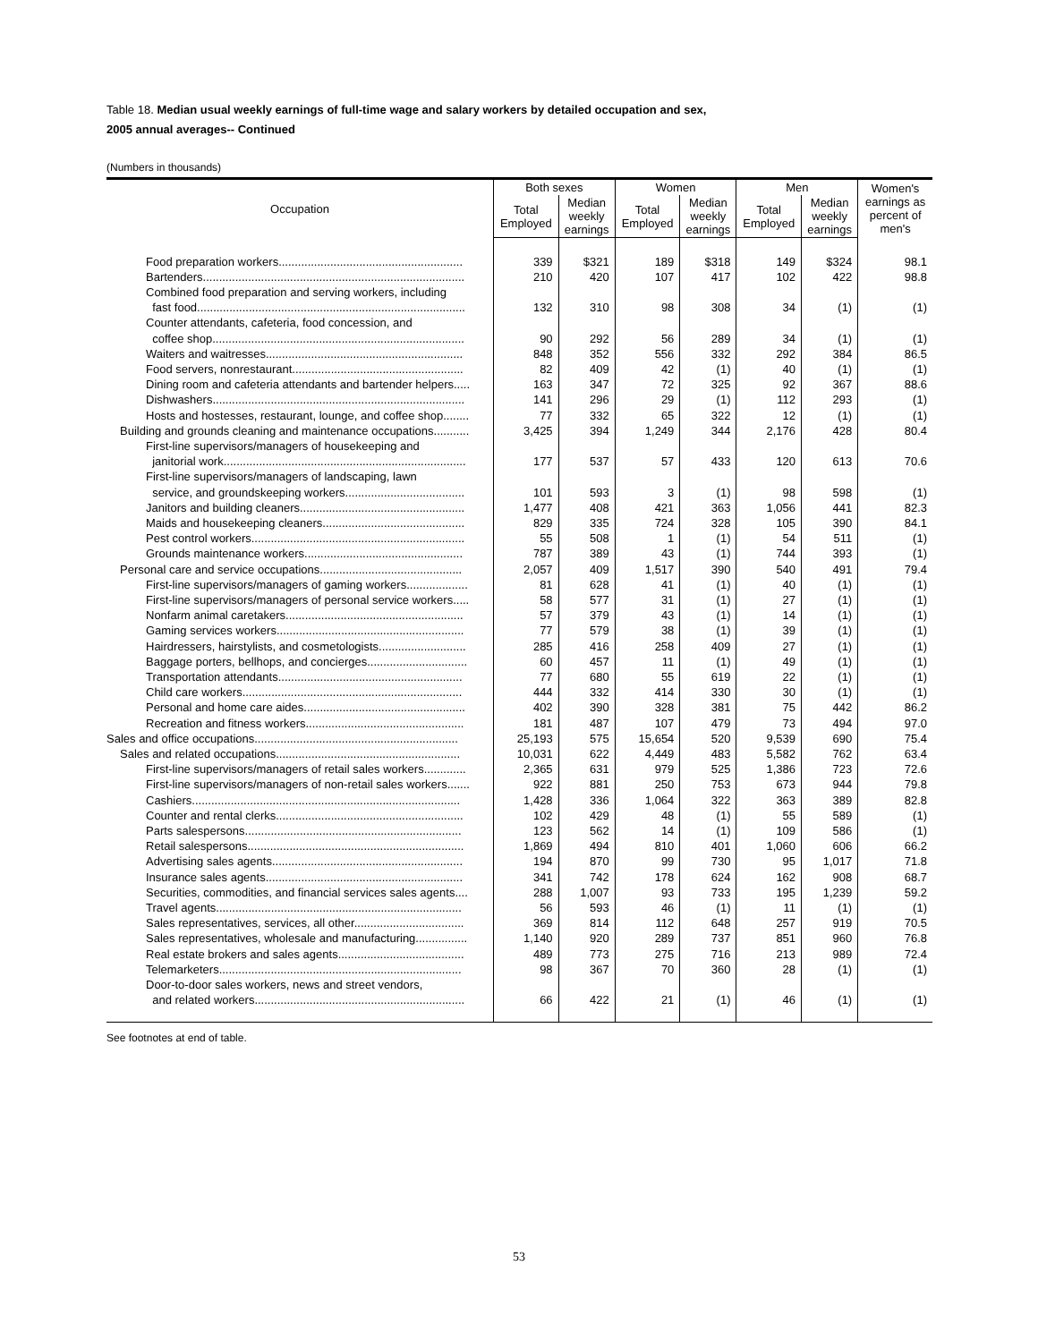Table 18. Median usual weekly earnings of full-time wage and salary workers by detailed occupation and sex,
2005 annual averages-- Continued
(Numbers in thousands)
| Occupation | Both sexes | | Women | | Men | | Women's earnings as percent of men's |
| --- | --- | --- | --- | --- | --- | --- | --- |
| | Total Employed | Median weekly earnings | Total Employed | Median weekly earnings | Total Employed | Median weekly earnings | |
| Food preparation workers......................................................... | 339 | $321 | 189 | $318 | 149 | $324 | 98.1 |
| Bartenders................................................................................. | 210 | 420 | 107 | 417 | 102 | 422 | 98.8 |
| Combined food preparation and serving workers, including fast food................................................................................... | 132 | 310 | 98 | 308 | 34 | (1) | (1) |
| Counter attendants, cafeteria, food concession, and coffee shop.............................................................................. | 90 | 292 | 56 | 289 | 34 | (1) | (1) |
| Waiters and waitresses............................................................. | 848 | 352 | 556 | 332 | 292 | 384 | 86.5 |
| Food servers, nonrestaurant..................................................... | 82 | 409 | 42 | (1) | 40 | (1) | (1) |
| Dining room and cafeteria attendants and bartender helpers..... | 163 | 347 | 72 | 325 | 92 | 367 | 88.6 |
| Dishwashers.............................................................................. | 141 | 296 | 29 | (1) | 112 | 293 | (1) |
| Hosts and hostesses, restaurant, lounge, and coffee shop........ | 77 | 332 | 65 | 322 | 12 | (1) | (1) |
| Building and grounds cleaning and maintenance occupations........... | 3,425 | 394 | 1,249 | 344 | 2,176 | 428 | 80.4 |
| First-line supervisors/managers of housekeeping and janitorial work........................................................................... | 177 | 537 | 57 | 433 | 120 | 613 | 70.6 |
| First-line supervisors/managers of landscaping, lawn service, and groundskeeping workers..................................... | 101 | 593 | 3 | (1) | 98 | 598 | (1) |
| Janitors and building cleaners................................................... | 1,477 | 408 | 421 | 363 | 1,056 | 441 | 82.3 |
| Maids and housekeeping cleaners............................................ | 829 | 335 | 724 | 328 | 105 | 390 | 84.1 |
| Pest control workers.................................................................. | 55 | 508 | 1 | (1) | 54 | 511 | (1) |
| Grounds maintenance workers................................................. | 787 | 389 | 43 | (1) | 744 | 393 | (1) |
| Personal care and service occupations............................................ | 2,057 | 409 | 1,517 | 390 | 540 | 491 | 79.4 |
| First-line supervisors/managers of gaming workers................... | 81 | 628 | 41 | (1) | 40 | (1) | (1) |
| First-line supervisors/managers of personal service workers..... | 58 | 577 | 31 | (1) | 27 | (1) | (1) |
| Nonfarm animal caretakers....................................................... | 57 | 379 | 43 | (1) | 14 | (1) | (1) |
| Gaming services workers.......................................................... | 77 | 579 | 38 | (1) | 39 | (1) | (1) |
| Hairdressers, hairstylists, and cosmetologists........................... | 285 | 416 | 258 | 409 | 27 | (1) | (1) |
| Baggage porters, bellhops, and concierges............................... | 60 | 457 | 11 | (1) | 49 | (1) | (1) |
| Transportation attendants......................................................... | 77 | 680 | 55 | 619 | 22 | (1) | (1) |
| Child care workers.................................................................... | 444 | 332 | 414 | 330 | 30 | (1) | (1) |
| Personal and home care aides.................................................. | 402 | 390 | 328 | 381 | 75 | 442 | 86.2 |
| Recreation and fitness workers................................................. | 181 | 487 | 107 | 479 | 73 | 494 | 97.0 |
| Sales and office occupations............................................................... | 25,193 | 575 | 15,654 | 520 | 9,539 | 690 | 75.4 |
| Sales and related occupations......................................................... | 10,031 | 622 | 4,449 | 483 | 5,582 | 762 | 63.4 |
| First-line supervisors/managers of retail sales workers............. | 2,365 | 631 | 979 | 525 | 1,386 | 723 | 72.6 |
| First-line supervisors/managers of non-retail sales workers....... | 922 | 881 | 250 | 753 | 673 | 944 | 79.8 |
| Cashiers................................................................................... | 1,428 | 336 | 1,064 | 322 | 363 | 389 | 82.8 |
| Counter and rental clerks.......................................................... | 102 | 429 | 48 | (1) | 55 | 589 | (1) |
| Parts salespersons................................................................... | 123 | 562 | 14 | (1) | 109 | 586 | (1) |
| Retail salespersons................................................................... | 1,869 | 494 | 810 | 401 | 1,060 | 606 | 66.2 |
| Advertising sales agents........................................................... | 194 | 870 | 99 | 730 | 95 | 1,017 | 71.8 |
| Insurance sales agents............................................................. | 341 | 742 | 178 | 624 | 162 | 908 | 68.7 |
| Securities, commodities, and financial services sales agents.... | 288 | 1,007 | 93 | 733 | 195 | 1,239 | 59.2 |
| Travel agents............................................................................ | 56 | 593 | 46 | (1) | 11 | (1) | (1) |
| Sales representatives, services, all other.................................. | 369 | 814 | 112 | 648 | 257 | 919 | 70.5 |
| Sales representatives, wholesale and manufacturing................ | 1,140 | 920 | 289 | 737 | 851 | 960 | 76.8 |
| Real estate brokers and sales agents....................................... | 489 | 773 | 275 | 716 | 213 | 989 | 72.4 |
| Telemarketers........................................................................... | 98 | 367 | 70 | 360 | 28 | (1) | (1) |
| Door-to-door sales workers, news and street vendors, and related workers................................................................. | 66 | 422 | 21 | (1) | 46 | (1) | (1) |
See footnotes at end of table.
53